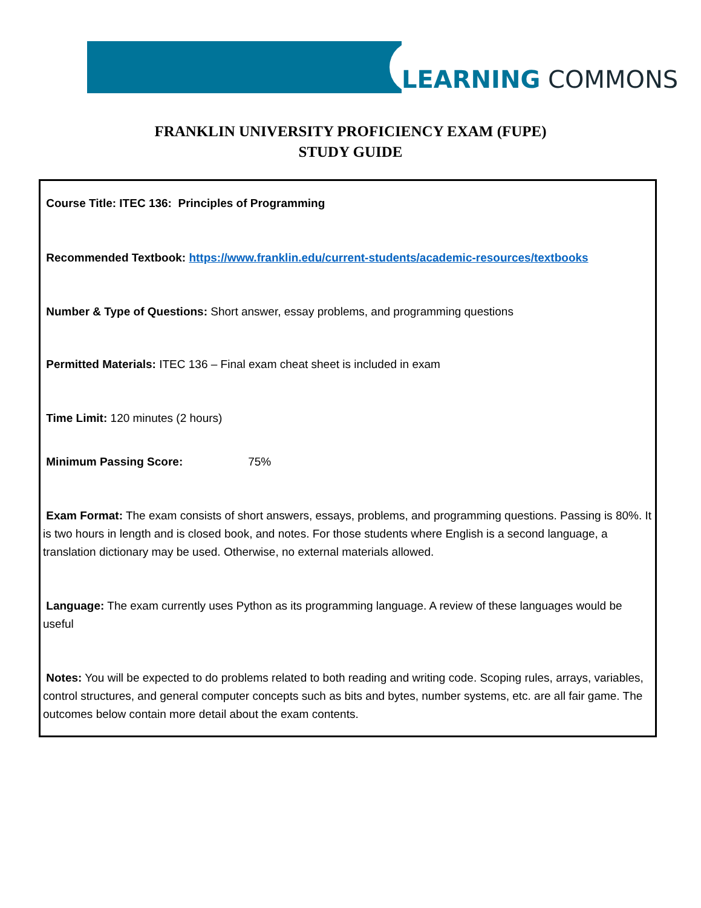LEARNING COMMONS
FRANKLIN UNIVERSITY PROFICIENCY EXAM (FUPE)
STUDY GUIDE
Course Title: ITEC 136: Principles of Programming
Recommended Textbook: https://www.franklin.edu/current-students/academic-resources/textbooks
Number & Type of Questions: Short answer, essay problems, and programming questions
Permitted Materials: ITEC 136 – Final exam cheat sheet is included in exam
Time Limit: 120 minutes (2 hours)
Minimum Passing Score: 75%
Exam Format: The exam consists of short answers, essays, problems, and programming questions. Passing is 80%. It is two hours in length and is closed book, and notes. For those students where English is a second language, a translation dictionary may be used. Otherwise, no external materials allowed.
Language: The exam currently uses Python as its programming language. A review of these languages would be useful
Notes: You will be expected to do problems related to both reading and writing code. Scoping rules, arrays, variables, control structures, and general computer concepts such as bits and bytes, number systems, etc. are all fair game. The outcomes below contain more detail about the exam contents.